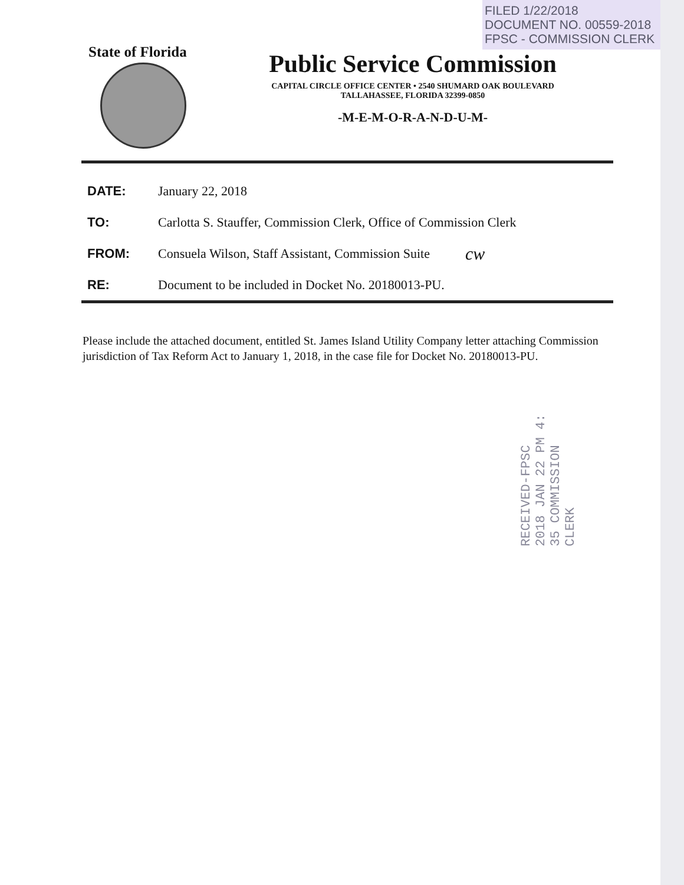FILED 1/22/2018
DOCUMENT NO. 00559-2018
FPSC - COMMISSION CLERK
State of Florida
Public Service Commission
CAPITAL CIRCLE OFFICE CENTER • 2540 SHUMARD OAK BOULEVARD
TALLAHASSEE, FLORIDA 32399-0850
-M-E-M-O-R-A-N-D-U-M-
DATE: January 22, 2018
TO: Carlotta S. Stauffer, Commission Clerk, Office of Commission Clerk
FROM: Consuela Wilson, Staff Assistant, Commission Suite cw
RE: Document to be included in Docket No. 20180013-PU.
Please include the attached document, entitled St. James Island Utility Company letter attaching Commission jurisdiction of Tax Reform Act to January 1, 2018, in the case file for Docket No. 20180013-PU.
RECEIVED-FPSC 2018 JAN 22 PM 4: 35 COMMISSION CLERK